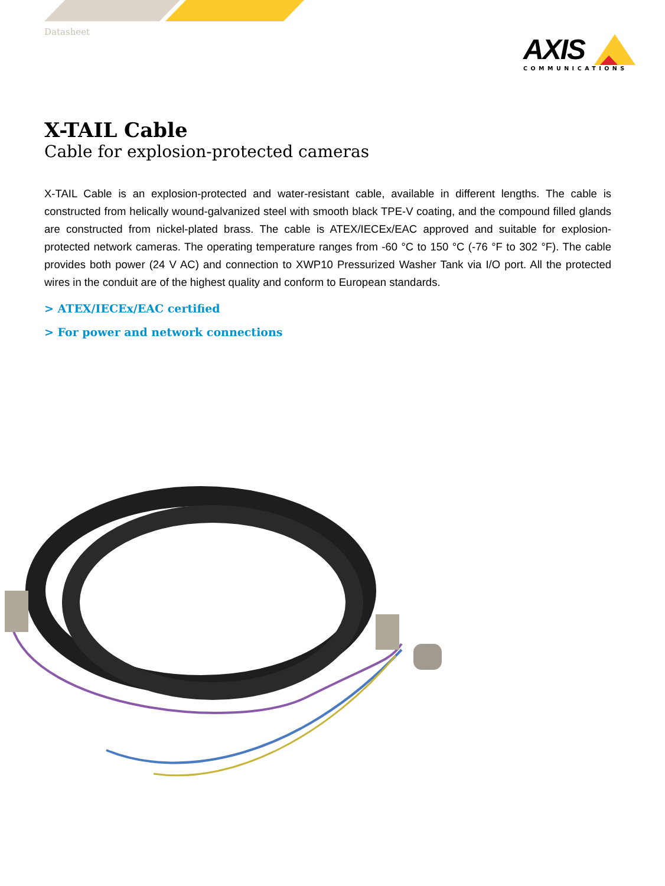Datasheet
AXIS
COMMUNICATIONS
X-TAIL Cable
Cable for explosion-protected cameras
X-TAIL Cable is an explosion-protected and water-resistant cable, available in different lengths. The cable is constructed from helically wound-galvanized steel with smooth black TPE-V coating, and the compound filled glands are constructed from nickel-plated brass. The cable is ATEX/IECEx/EAC approved and suitable for explosion-protected network cameras. The operating temperature ranges from -60 °C to 150 °C (-76 °F to 302 °F). The cable provides both power (24 V AC) and connection to XWP10 Pressurized Washer Tank via I/O port. All the protected wires in the conduit are of the highest quality and conform to European standards.
> ATEX/IECEx/EAC certified
> For power and network connections